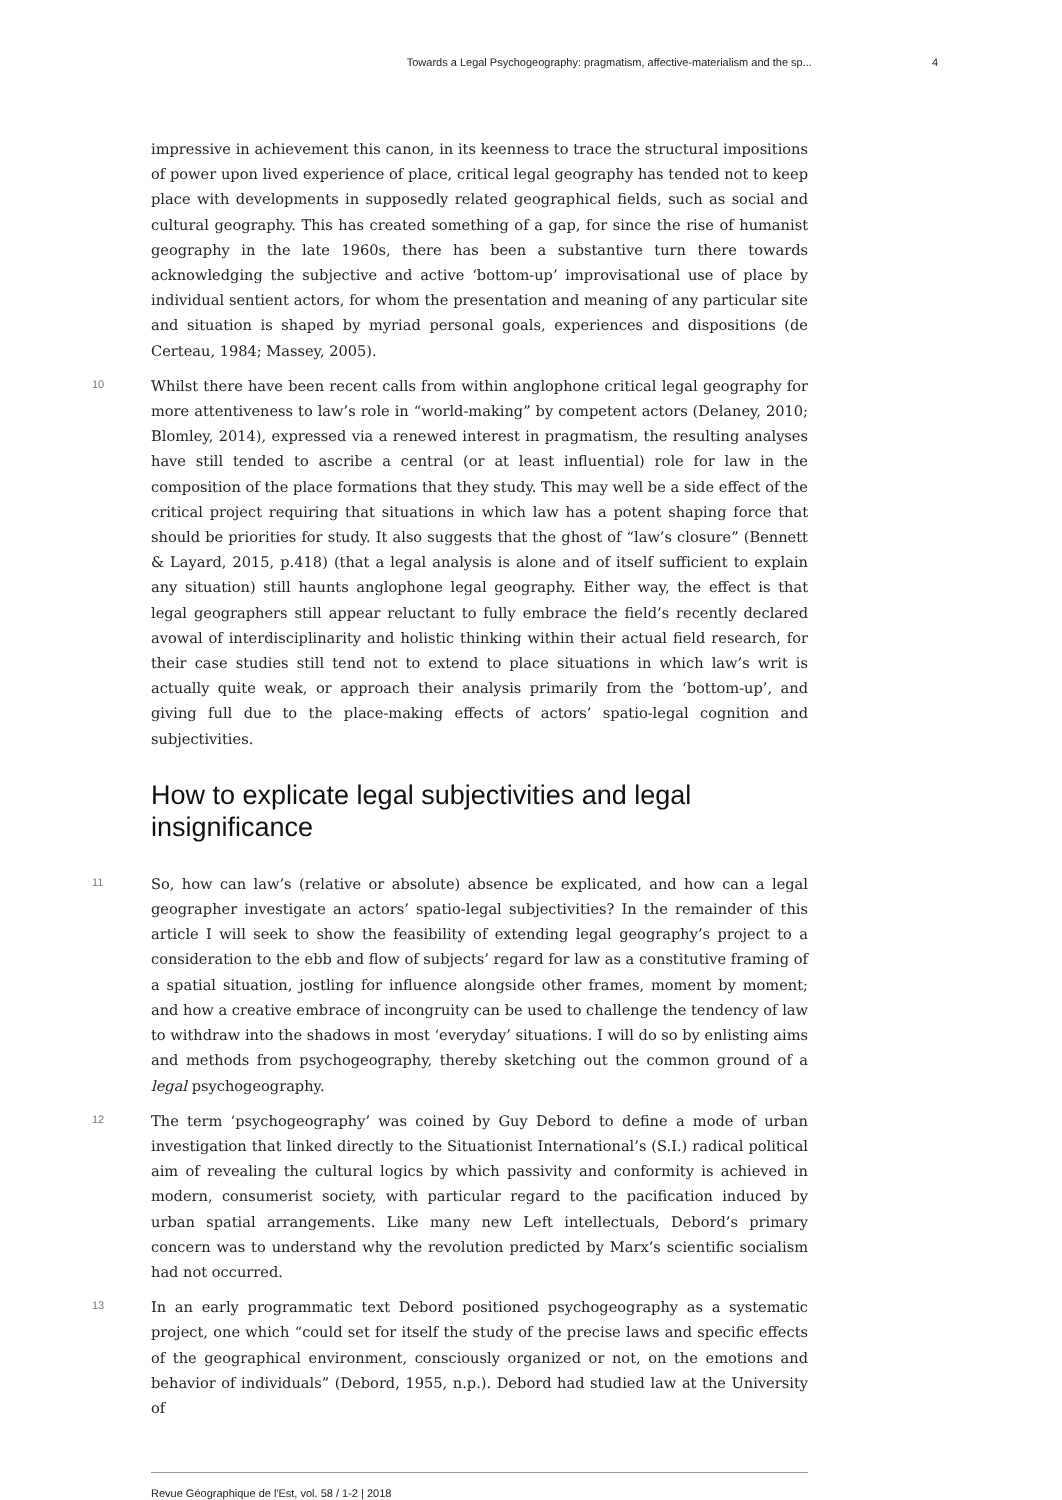Towards a Legal Psychogeography: pragmatism, affective-materialism and the sp... 4
impressive in achievement this canon, in its keenness to trace the structural impositions of power upon lived experience of place, critical legal geography has tended not to keep place with developments in supposedly related geographical fields, such as social and cultural geography. This has created something of a gap, for since the rise of humanist geography in the late 1960s, there has been a substantive turn there towards acknowledging the subjective and active ‘bottom-up’ improvisational use of place by individual sentient actors, for whom the presentation and meaning of any particular site and situation is shaped by myriad personal goals, experiences and dispositions (de Certeau, 1984; Massey, 2005).
10
Whilst there have been recent calls from within anglophone critical legal geography for more attentiveness to law’s role in “world-making” by competent actors (Delaney, 2010; Blomley, 2014), expressed via a renewed interest in pragmatism, the resulting analyses have still tended to ascribe a central (or at least influential) role for law in the composition of the place formations that they study. This may well be a side effect of the critical project requiring that situations in which law has a potent shaping force that should be priorities for study. It also suggests that the ghost of “law’s closure” (Bennett & Layard, 2015, p.418) (that a legal analysis is alone and of itself sufficient to explain any situation) still haunts anglophone legal geography. Either way, the effect is that legal geographers still appear reluctant to fully embrace the field’s recently declared avowal of interdisciplinarity and holistic thinking within their actual field research, for their case studies still tend not to extend to place situations in which law’s writ is actually quite weak, or approach their analysis primarily from the ‘bottom-up’, and giving full due to the place-making effects of actors’ spatio-legal cognition and subjectivities.
How to explicate legal subjectivities and legal insignificance
11
So, how can law’s (relative or absolute) absence be explicated, and how can a legal geographer investigate an actors’ spatio-legal subjectivities? In the remainder of this article I will seek to show the feasibility of extending legal geography’s project to a consideration to the ebb and flow of subjects’ regard for law as a constitutive framing of a spatial situation, jostling for influence alongside other frames, moment by moment; and how a creative embrace of incongruity can be used to challenge the tendency of law to withdraw into the shadows in most ‘everyday’ situations. I will do so by enlisting aims and methods from psychogeography, thereby sketching out the common ground of a legal psychogeography.
12
The term ‘psychogeography’ was coined by Guy Debord to define a mode of urban investigation that linked directly to the Situationist International’s (S.I.) radical political aim of revealing the cultural logics by which passivity and conformity is achieved in modern, consumerist society, with particular regard to the pacification induced by urban spatial arrangements. Like many new Left intellectuals, Debord’s primary concern was to understand why the revolution predicted by Marx’s scientific socialism had not occurred.
13
In an early programmatic text Debord positioned psychogeography as a systematic project, one which “could set for itself the study of the precise laws and specific effects of the geographical environment, consciously organized or not, on the emotions and behavior of individuals” (Debord, 1955, n.p.). Debord had studied law at the University of
Revue Géographique de l'Est, vol. 58 / 1-2 | 2018